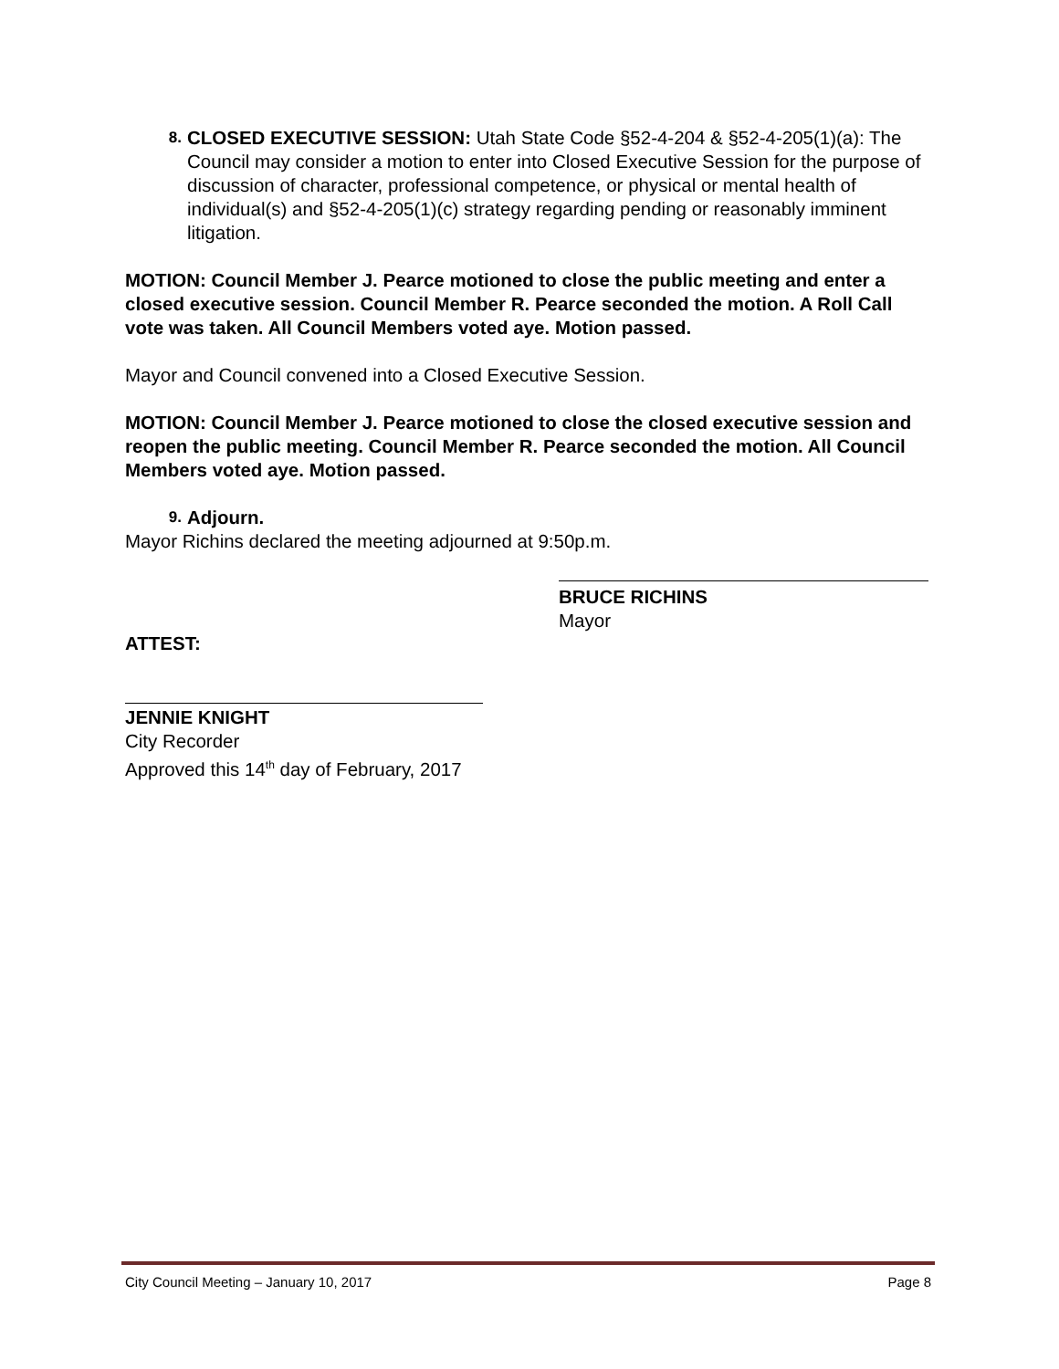8.
CLOSED EXECUTIVE SESSION: Utah State Code §52-4-204 & §52-4-205(1)(a): The Council may consider a motion to enter into Closed Executive Session for the purpose of discussion of character, professional competence, or physical or mental health of individual(s) and §52-4-205(1)(c) strategy regarding pending or reasonably imminent litigation.
MOTION: Council Member J. Pearce motioned to close the public meeting and enter a closed executive session. Council Member R. Pearce seconded the motion. A Roll Call vote was taken. All Council Members voted aye. Motion passed.
Mayor and Council convened into a Closed Executive Session.
MOTION: Council Member J. Pearce motioned to close the closed executive session and reopen the public meeting. Council Member R. Pearce seconded the motion. All Council Members voted aye. Motion passed.
9.
Adjourn.
Mayor Richins declared the meeting adjourned at 9:50p.m.
ATTEST:
BRUCE RICHINS
Mayor
JENNIE KNIGHT
City Recorder
Approved this 14<sup>th</sup> day of February, 2017
City Council Meeting – January 10, 2017 Page 8